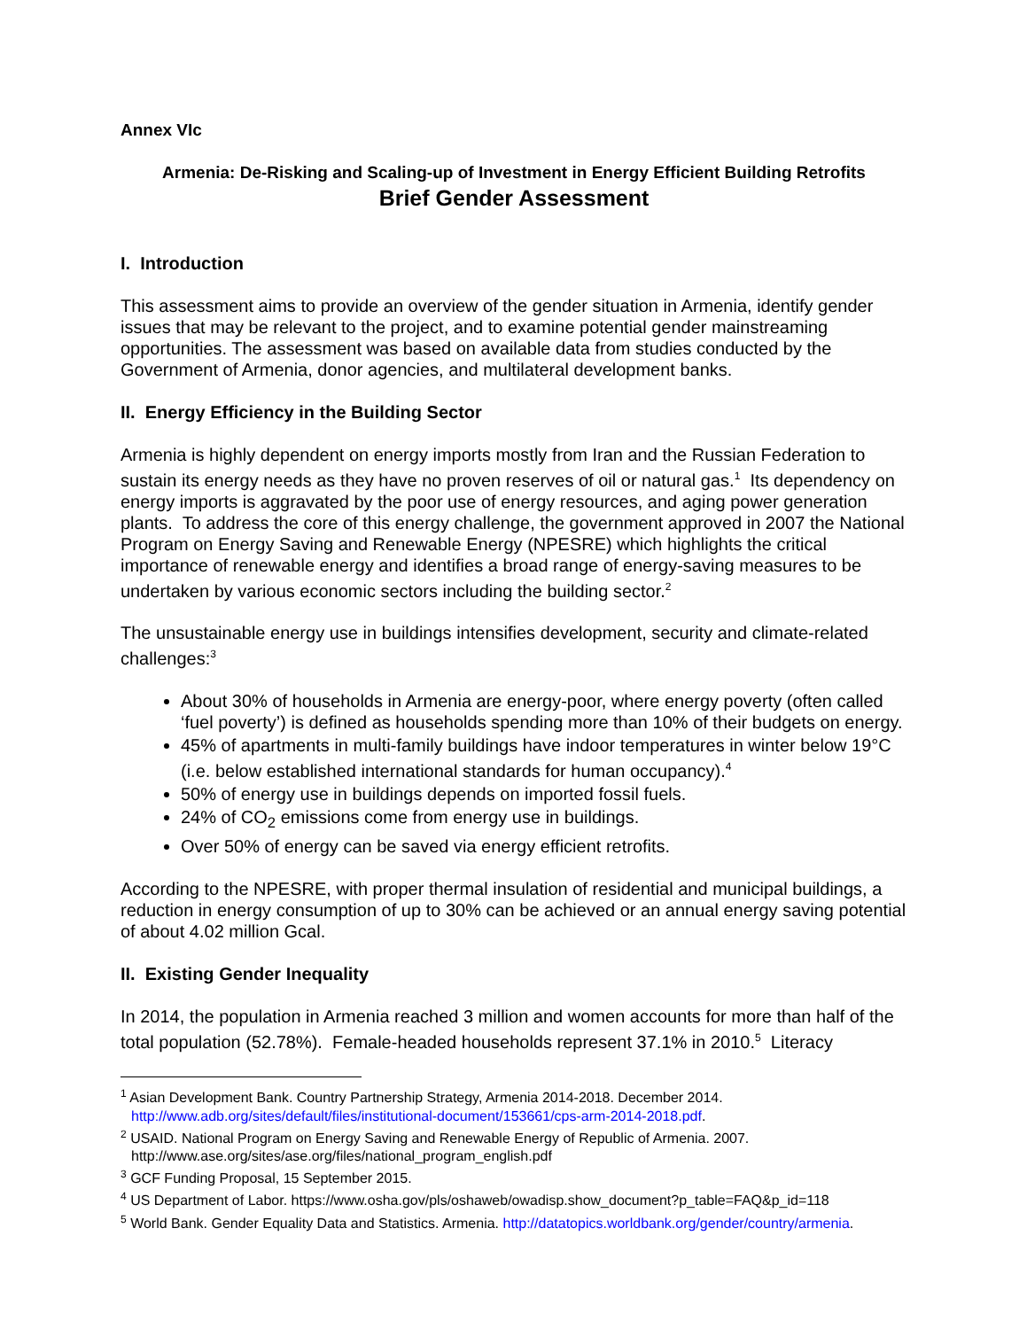Annex VIc
Armenia: De-Risking and Scaling-up of Investment in Energy Efficient Building Retrofits
Brief Gender Assessment
I. Introduction
This assessment aims to provide an overview of the gender situation in Armenia, identify gender issues that may be relevant to the project, and to examine potential gender mainstreaming opportunities. The assessment was based on available data from studies conducted by the Government of Armenia, donor agencies, and multilateral development banks.
II. Energy Efficiency in the Building Sector
Armenia is highly dependent on energy imports mostly from Iran and the Russian Federation to sustain its energy needs as they have no proven reserves of oil or natural gas.<sup>1</sup> Its dependency on energy imports is aggravated by the poor use of energy resources, and aging power generation plants. To address the core of this energy challenge, the government approved in 2007 the National Program on Energy Saving and Renewable Energy (NPESRE) which highlights the critical importance of renewable energy and identifies a broad range of energy-saving measures to be undertaken by various economic sectors including the building sector.<sup>2</sup>
The unsustainable energy use in buildings intensifies development, security and climate-related challenges:<sup>3</sup>
About 30% of households in Armenia are energy-poor, where energy poverty (often called ‘fuel poverty’) is defined as households spending more than 10% of their budgets on energy.
45% of apartments in multi-family buildings have indoor temperatures in winter below 19°C (i.e. below established international standards for human occupancy).<sup>4</sup>
50% of energy use in buildings depends on imported fossil fuels.
24% of CO<sub>2</sub> emissions come from energy use in buildings.
Over 50% of energy can be saved via energy efficient retrofits.
According to the NPESRE, with proper thermal insulation of residential and municipal buildings, a reduction in energy consumption of up to 30% can be achieved or an annual energy saving potential of about 4.02 million Gcal.
II. Existing Gender Inequality
In 2014, the population in Armenia reached 3 million and women accounts for more than half of the total population (52.78%). Female-headed households represent 37.1% in 2010.<sup>5</sup> Literacy
<sup>1</sup> Asian Development Bank. Country Partnership Strategy, Armenia 2014-2018. December 2014.
http://www.adb.org/sites/default/files/institutional-document/153661/cps-arm-2014-2018.pdf.
<sup>2</sup> USAID. National Program on Energy Saving and Renewable Energy of Republic of Armenia. 2007.
http://www.ase.org/sites/ase.org/files/national_program_english.pdf
<sup>3</sup> GCF Funding Proposal, 15 September 2015.
<sup>4</sup> US Department of Labor. https://www.osha.gov/pls/oshaweb/owadisp.show_document?p_table=FAQ&p_id=118
<sup>5</sup> World Bank. Gender Equality Data and Statistics. Armenia. http://datatopics.worldbank.org/gender/country/armenia.